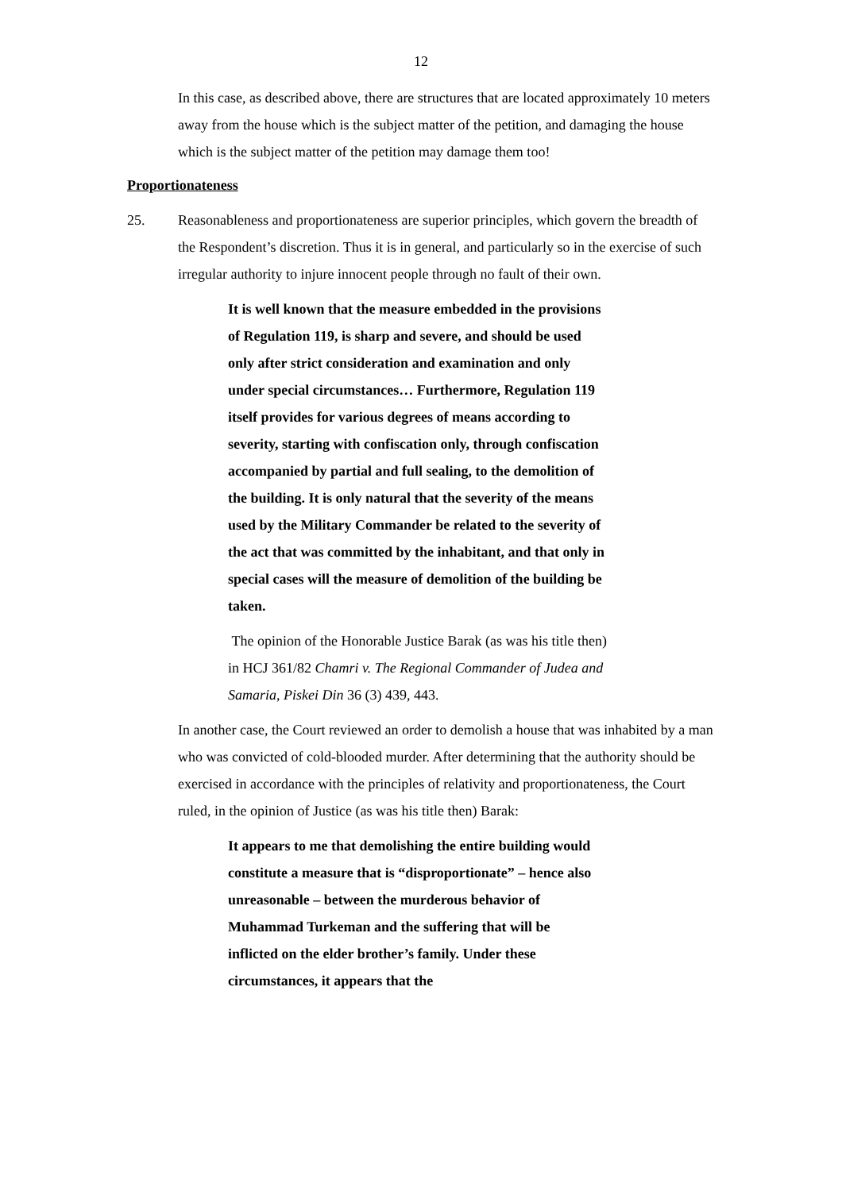12
In this case, as described above, there are structures that are located approximately 10 meters away from the house which is the subject matter of the petition, and damaging the house which is the subject matter of the petition may damage them too!
Proportionateness
25. Reasonableness and proportionateness are superior principles, which govern the breadth of the Respondent’s discretion. Thus it is in general, and particularly so in the exercise of such irregular authority to injure innocent people through no fault of their own.
It is well known that the measure embedded in the provisions of Regulation 119, is sharp and severe, and should be used only after strict consideration and examination and only under special circumstances… Furthermore, Regulation 119 itself provides for various degrees of means according to severity, starting with confiscation only, through confiscation accompanied by partial and full sealing, to the demolition of the building. It is only natural that the severity of the means used by the Military Commander be related to the severity of the act that was committed by the inhabitant, and that only in special cases will the measure of demolition of the building be taken.
The opinion of the Honorable Justice Barak (as was his title then) in HCJ 361/82 Chamri v. The Regional Commander of Judea and Samaria, Piskei Din 36 (3) 439, 443.
In another case, the Court reviewed an order to demolish a house that was inhabited by a man who was convicted of cold-blooded murder. After determining that the authority should be exercised in accordance with the principles of relativity and proportionateness, the Court ruled, in the opinion of Justice (as was his title then) Barak:
It appears to me that demolishing the entire building would constitute a measure that is “disproportionate” – hence also unreasonable – between the murderous behavior of Muhammad Turkeman and the suffering that will be inflicted on the elder brother’s family. Under these circumstances, it appears that the